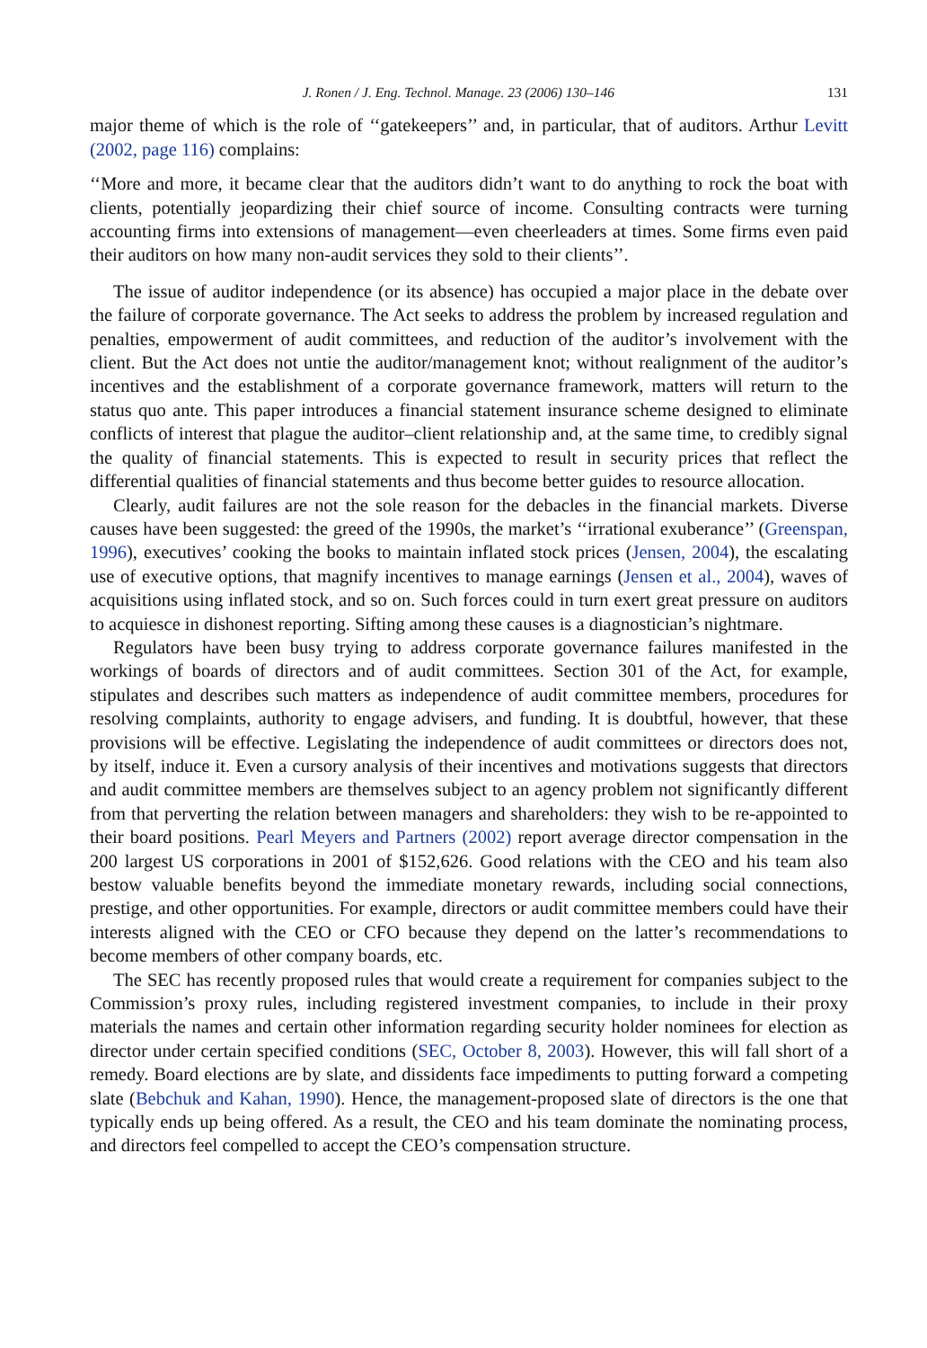J. Ronen / J. Eng. Technol. Manage. 23 (2006) 130–146 131
major theme of which is the role of ‘‘gatekeepers’’ and, in particular, that of auditors. Arthur Levitt (2002, page 116) complains:
‘‘More and more, it became clear that the auditors didn’t want to do anything to rock the boat with clients, potentially jeopardizing their chief source of income. Consulting contracts were turning accounting firms into extensions of management—even cheerleaders at times. Some firms even paid their auditors on how many non-audit services they sold to their clients’’.
The issue of auditor independence (or its absence) has occupied a major place in the debate over the failure of corporate governance. The Act seeks to address the problem by increased regulation and penalties, empowerment of audit committees, and reduction of the auditor’s involvement with the client. But the Act does not untie the auditor/management knot; without realignment of the auditor’s incentives and the establishment of a corporate governance framework, matters will return to the status quo ante. This paper introduces a financial statement insurance scheme designed to eliminate conflicts of interest that plague the auditor–client relationship and, at the same time, to credibly signal the quality of financial statements. This is expected to result in security prices that reflect the differential qualities of financial statements and thus become better guides to resource allocation.
Clearly, audit failures are not the sole reason for the debacles in the financial markets. Diverse causes have been suggested: the greed of the 1990s, the market’s ‘‘irrational exuberance’’ (Greenspan, 1996), executives’ cooking the books to maintain inflated stock prices (Jensen, 2004), the escalating use of executive options, that magnify incentives to manage earnings (Jensen et al., 2004), waves of acquisitions using inflated stock, and so on. Such forces could in turn exert great pressure on auditors to acquiesce in dishonest reporting. Sifting among these causes is a diagnostician’s nightmare.
Regulators have been busy trying to address corporate governance failures manifested in the workings of boards of directors and of audit committees. Section 301 of the Act, for example, stipulates and describes such matters as independence of audit committee members, procedures for resolving complaints, authority to engage advisers, and funding. It is doubtful, however, that these provisions will be effective. Legislating the independence of audit committees or directors does not, by itself, induce it. Even a cursory analysis of their incentives and motivations suggests that directors and audit committee members are themselves subject to an agency problem not significantly different from that perverting the relation between managers and shareholders: they wish to be re-appointed to their board positions. Pearl Meyers and Partners (2002) report average director compensation in the 200 largest US corporations in 2001 of $152,626. Good relations with the CEO and his team also bestow valuable benefits beyond the immediate monetary rewards, including social connections, prestige, and other opportunities. For example, directors or audit committee members could have their interests aligned with the CEO or CFO because they depend on the latter’s recommendations to become members of other company boards, etc.
The SEC has recently proposed rules that would create a requirement for companies subject to the Commission’s proxy rules, including registered investment companies, to include in their proxy materials the names and certain other information regarding security holder nominees for election as director under certain specified conditions (SEC, October 8, 2003). However, this will fall short of a remedy. Board elections are by slate, and dissidents face impediments to putting forward a competing slate (Bebchuk and Kahan, 1990). Hence, the management-proposed slate of directors is the one that typically ends up being offered. As a result, the CEO and his team dominate the nominating process, and directors feel compelled to accept the CEO’s compensation structure.